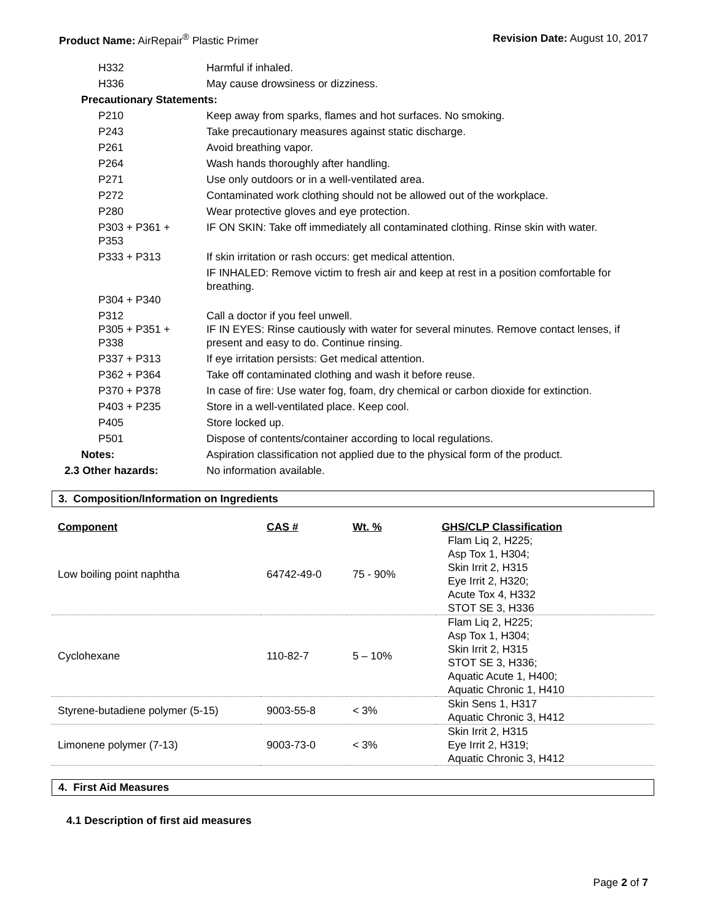Product Name: AirRepair<sup>®</sup> Plastic Primer
Revision Date: August 10, 2017
| H332 | Harmful if inhaled. |
| H336 | May cause drowsiness or dizziness. |
| Precautionary Statements: | |
| P210 | Keep away from sparks, flames and hot surfaces. No smoking. |
| P243 | Take precautionary measures against static discharge. |
| P261 | Avoid breathing vapor. |
| P264 | Wash hands thoroughly after handling. |
| P271 | Use only outdoors or in a well-ventilated area. |
| P272 | Contaminated work clothing should not be allowed out of the workplace. |
| P280 | Wear protective gloves and eye protection. |
| P303 + P361 + P353 | IF ON SKIN: Take off immediately all contaminated clothing. Rinse skin with water. |
| P333 + P313 | If skin irritation or rash occurs: get medical attention. |
| P304 + P340 | IF INHALED: Remove victim to fresh air and keep at rest in a position comfortable for breathing. |
| P312 P305 + P351 + P338 | Call a doctor if you feel unwell. IF IN EYES: Rinse cautiously with water for several minutes. Remove contact lenses, if present and easy to do. Continue rinsing. |
| P337 + P313 | If eye irritation persists: Get medical attention. |
| P362 + P364 | Take off contaminated clothing and wash it before reuse. |
| P370 + P378 | In case of fire: Use water fog, foam, dry chemical or carbon dioxide for extinction. |
| P403 + P235 | Store in a well-ventilated place. Keep cool. |
| P405 | Store locked up. |
| P501 | Dispose of contents/container according to local regulations. |
| Notes: | Aspiration classification not applied due to the physical form of the product. |
| 2.3 Other hazards: | No information available. |
3. Composition/Information on Ingredients
| Component | CAS # | Wt. % | GHS/CLP Classification |
| --- | --- | --- | --- |
| Low boiling point naphtha | 64742-49-0 | 75 - 90% | Flam Liq 2, H225; Asp Tox 1, H304; Skin Irrit 2, H315 Eye Irrit 2, H320; Acute Tox 4, H332 STOT SE 3, H336 |
| Cyclohexane | 110-82-7 | 5 – 10% | Flam Liq 2, H225; Asp Tox 1, H304; Skin Irrit 2, H315 STOT SE 3, H336; Aquatic Acute 1, H400; Aquatic Chronic 1, H410 |
| Styrene-butadiene polymer (5-15) | 9003-55-8 | < 3% | Skin Sens 1, H317 Aquatic Chronic 3, H412 |
| Limonene polymer (7-13) | 9003-73-0 | < 3% | Skin Irrit 2, H315 Eye Irrit 2, H319; Aquatic Chronic 3, H412 |
4. First Aid Measures
4.1 Description of first aid measures
Page 2 of 7